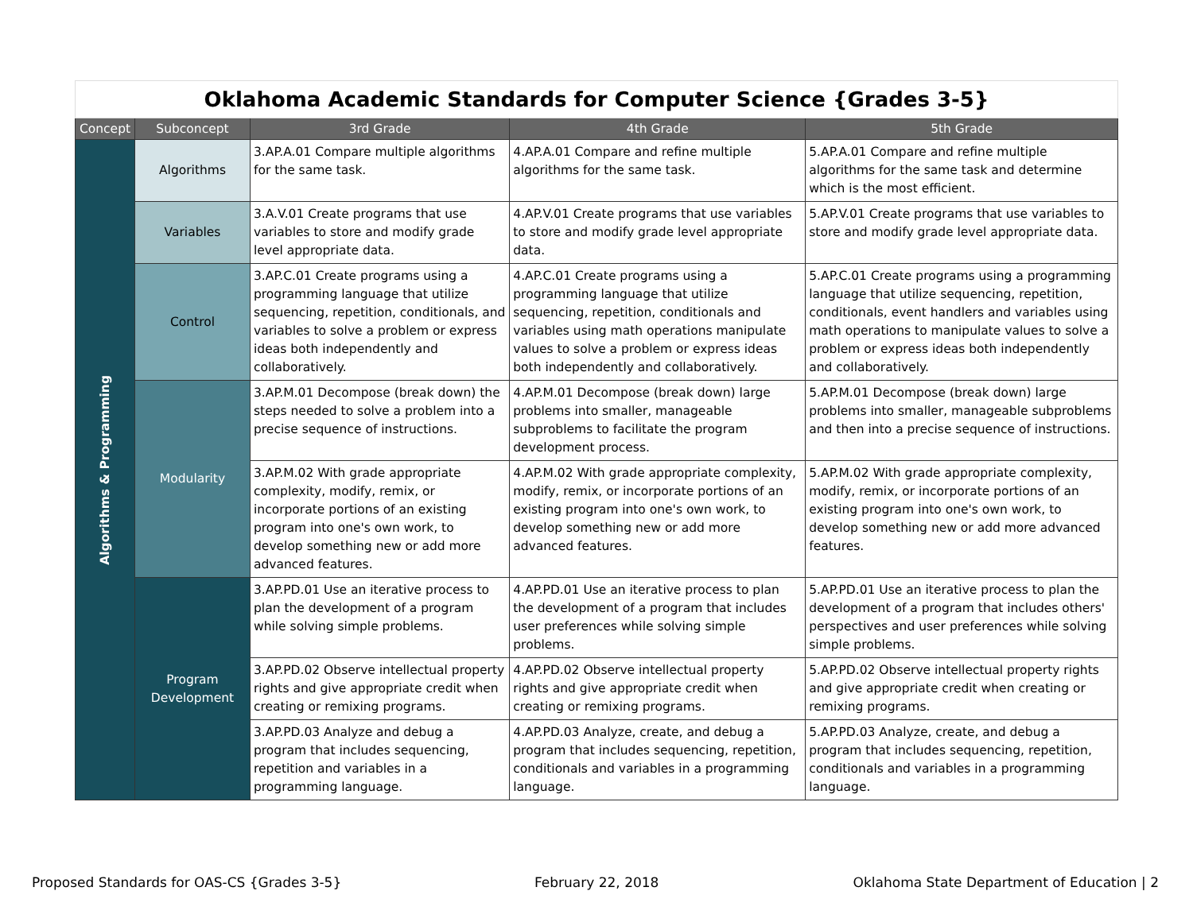| Oklahoma Academic Standards for Computer Science {Grades 3-5} | | | | |
| Concept | Subconcept | 3rd Grade | 4th Grade | 5th Grade |
| Algorithms & Programming | Algorithms | 3.AP.A.01 Compare multiple algorithms for the same task. | 4.AP.A.01 Compare and refine multiple algorithms for the same task. | 5.AP.A.01 Compare and refine multiple algorithms for the same task and determine which is the most efficient. |
| | Variables | 3.A.V.01 Create programs that use variables to store and modify grade level appropriate data. | 4.AP.V.01 Create programs that use variables to store and modify grade level appropriate data. | 5.AP.V.01 Create programs that use variables to store and modify grade level appropriate data. |
| | Control | 3.AP.C.01 Create programs using a programming language that utilize sequencing, repetition, conditionals, and variables to solve a problem or express ideas both independently and collaboratively. | 4.AP.C.01 Create programs using a programming language that utilize sequencing, repetition, conditionals and variables using math operations manipulate values to solve a problem or express ideas both independently and collaboratively. | 5.AP.C.01 Create programs using a programming language that utilize sequencing, repetition, conditionals, event handlers and variables using math operations to manipulate values to solve a problem or express ideas both independently and collaboratively. |
| | Modularity | 3.AP.M.01 Decompose (break down) the steps needed to solve a problem into a precise sequence of instructions. | 4.AP.M.01 Decompose (break down) large problems into smaller, manageable subproblems to facilitate the program development process. | 5.AP.M.01 Decompose (break down) large problems into smaller, manageable subproblems and then into a precise sequence of instructions. |
| | | 3.AP.M.02 With grade appropriate complexity, modify, remix, or incorporate portions of an existing program into one's own work, to develop something new or add more advanced features. | 4.AP.M.02 With grade appropriate complexity, modify, remix, or incorporate portions of an existing program into one's own work, to develop something new or add more advanced features. | 5.AP.M.02 With grade appropriate complexity, modify, remix, or incorporate portions of an existing program into one's own work, to develop something new or add more advanced features. |
| | Program Development | 3.AP.PD.01 Use an iterative process to plan the development of a program while solving simple problems. | 4.AP.PD.01 Use an iterative process to plan the development of a program that includes user preferences while solving simple problems. | 5.AP.PD.01 Use an iterative process to plan the development of a program that includes others' perspectives and user preferences while solving simple problems. |
| | | 3.AP.PD.02 Observe intellectual property rights and give appropriate credit when creating or remixing programs. | 4.AP.PD.02 Observe intellectual property rights and give appropriate credit when creating or remixing programs. | 5.AP.PD.02 Observe intellectual property rights and give appropriate credit when creating or remixing programs. |
| | | 3.AP.PD.03 Analyze and debug a program that includes sequencing, repetition and variables in a programming language. | 4.AP.PD.03 Analyze, create, and debug a program that includes sequencing, repetition, conditionals and variables in a programming language. | 5.AP.PD.03 Analyze, create, and debug a program that includes sequencing, repetition, conditionals and variables in a programming language. |
Proposed Standards for OAS-CS {Grades 3-5}
February 22, 2018
Oklahoma State Department of Education | 2